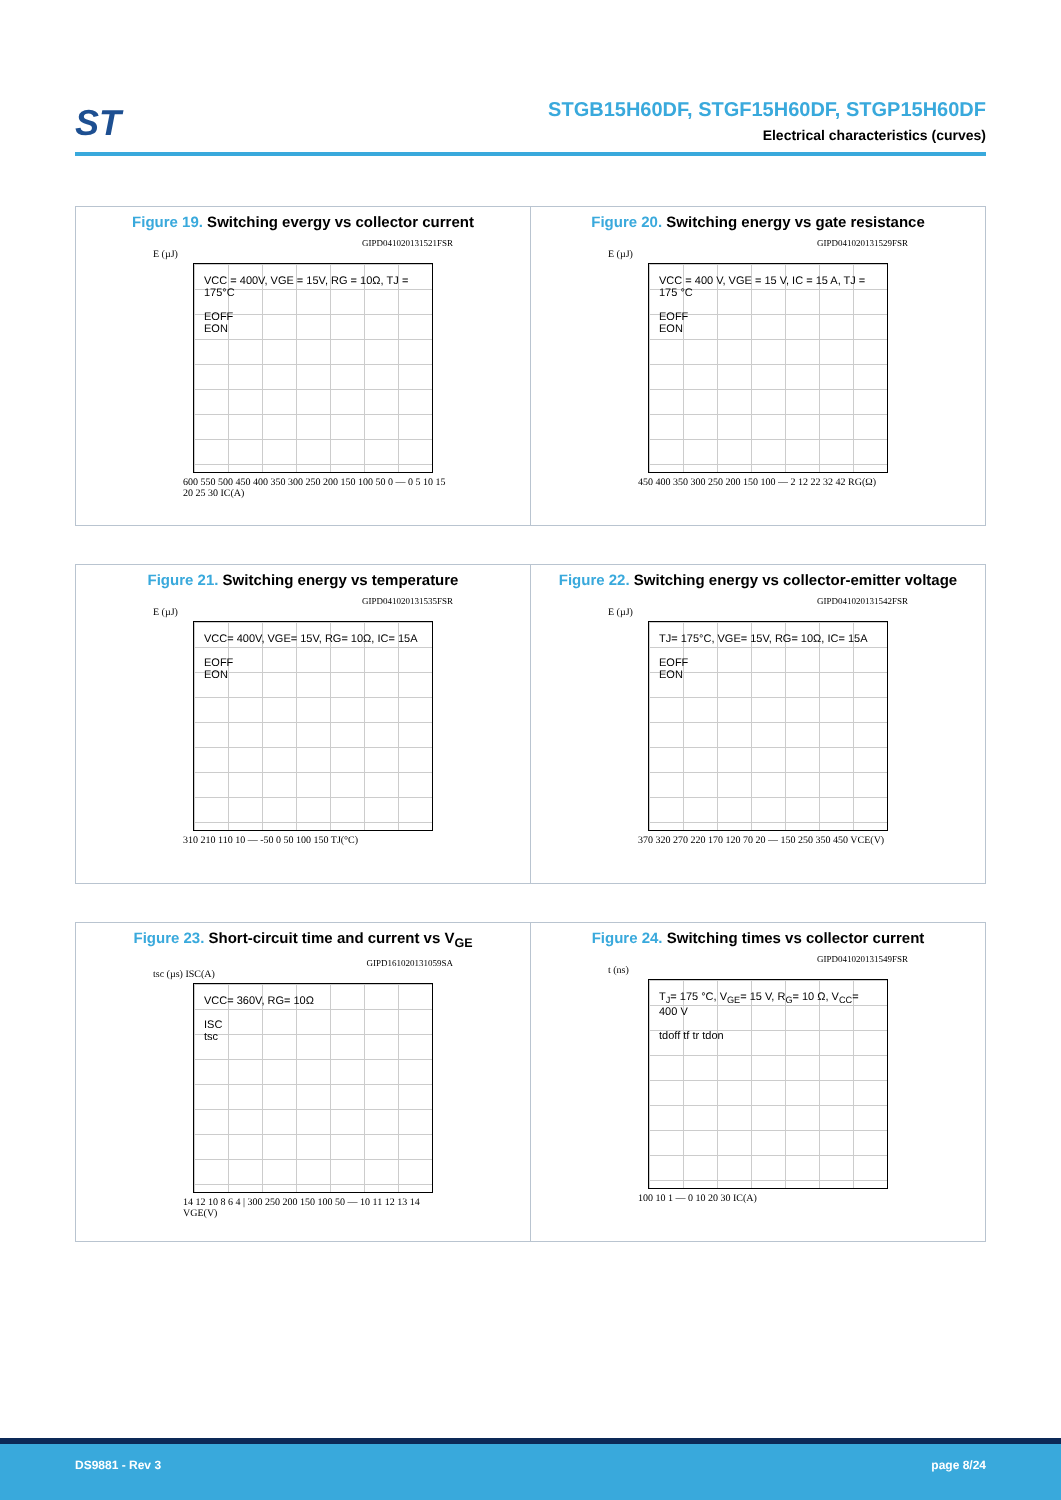ST
STGB15H60DF, STGF15H60DF, STGP15H60DF
Electrical characteristics (curves)
Figure 19. Switching evergy vs collector current
GIPD041020131521FSR
E (µJ)
VCC = 400V, VGE = 15V, RG = 10Ω, TJ = 175°C
EOFF
EON
600 550 500 450 400 350 300 250 200 150 100 50 0 — 0 5 10 15 20 25 30 IC(A)
Figure 20. Switching energy vs gate resistance
GIPD041020131529FSR
E (µJ)
VCC = 400 V, VGE = 15 V, IC = 15 A, TJ = 175 °C
EOFF
EON
450 400 350 300 250 200 150 100 — 2 12 22 32 42 RG(Ω)
Figure 21. Switching energy vs temperature
GIPD041020131535FSR
E (µJ)
VCC= 400V, VGE= 15V, RG= 10Ω, IC= 15A
EOFF
EON
310 210 110 10 — -50 0 50 100 150 TJ(°C)
Figure 22. Switching energy vs collector-emitter voltage
GIPD041020131542FSR
E (µJ)
TJ= 175°C, VGE= 15V, RG= 10Ω, IC= 15A
EOFF
EON
370 320 270 220 170 120 70 20 — 150 250 350 450 VCE(V)
Figure 23. Short-circuit time and current vs V<sub>GE</sub>
GIPD161020131059SA
tsc (µs) ISC(A)
VCC= 360V, RG= 10Ω
ISC
tsc
14 12 10 8 6 4 | 300 250 200 150 100 50 — 10 11 12 13 14 VGE(V)
Figure 24. Switching times vs collector current
GIPD041020131549FSR
t (ns)
T<sub>J</sub>= 175 °C, V<sub>GE</sub>= 15 V, R<sub>G</sub>= 10 Ω, V<sub>CC</sub>= 400 V
tdoff tf tr tdon
100 10 1 — 0 10 20 30 IC(A)
DS9881 - Rev 3 page 8/24